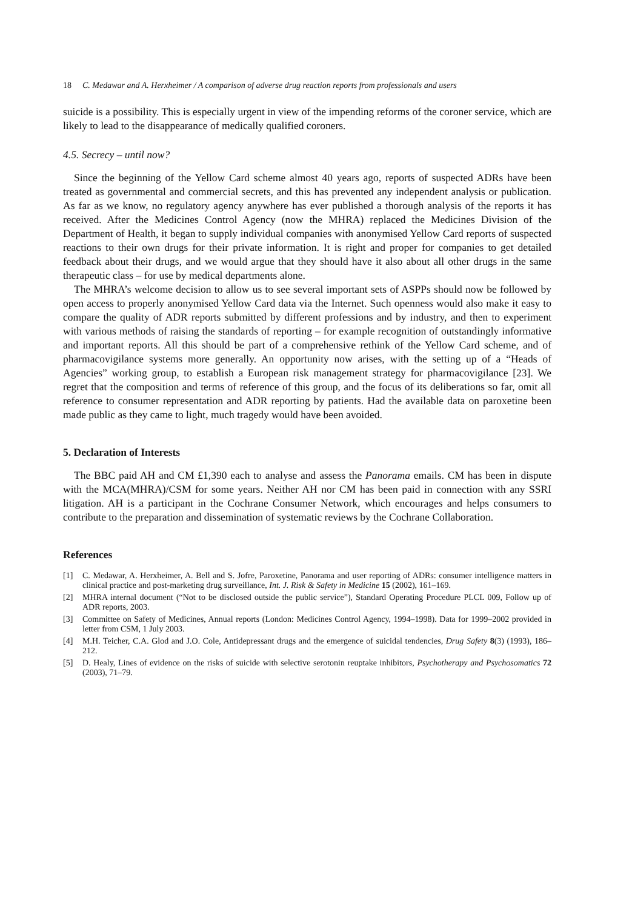18 C. Medawar and A. Herxheimer / A comparison of adverse drug reaction reports from professionals and users
suicide is a possibility. This is especially urgent in view of the impending reforms of the coroner service, which are likely to lead to the disappearance of medically qualified coroners.
4.5. Secrecy – until now?
Since the beginning of the Yellow Card scheme almost 40 years ago, reports of suspected ADRs have been treated as governmental and commercial secrets, and this has prevented any independent analysis or publication. As far as we know, no regulatory agency anywhere has ever published a thorough analysis of the reports it has received. After the Medicines Control Agency (now the MHRA) replaced the Medicines Division of the Department of Health, it began to supply individual companies with anonymised Yellow Card reports of suspected reactions to their own drugs for their private information. It is right and proper for companies to get detailed feedback about their drugs, and we would argue that they should have it also about all other drugs in the same therapeutic class – for use by medical departments alone.
The MHRA’s welcome decision to allow us to see several important sets of ASPPs should now be followed by open access to properly anonymised Yellow Card data via the Internet. Such openness would also make it easy to compare the quality of ADR reports submitted by different professions and by industry, and then to experiment with various methods of raising the standards of reporting – for example recognition of outstandingly informative and important reports. All this should be part of a comprehensive rethink of the Yellow Card scheme, and of pharmacovigilance systems more generally. An opportunity now arises, with the setting up of a “Heads of Agencies” working group, to establish a European risk management strategy for pharmacovigilance [23]. We regret that the composition and terms of reference of this group, and the focus of its deliberations so far, omit all reference to consumer representation and ADR reporting by patients. Had the available data on paroxetine been made public as they came to light, much tragedy would have been avoided.
5. Declaration of Interests
The BBC paid AH and CM £1,390 each to analyse and assess the Panorama emails. CM has been in dispute with the MCA(MHRA)/CSM for some years. Neither AH nor CM has been paid in connection with any SSRI litigation. AH is a participant in the Cochrane Consumer Network, which encourages and helps consumers to contribute to the preparation and dissemination of systematic reviews by the Cochrane Collaboration.
References
[1] C. Medawar, A. Herxheimer, A. Bell and S. Jofre, Paroxetine, Panorama and user reporting of ADRs: consumer intelligence matters in clinical practice and post-marketing drug surveillance, Int. J. Risk & Safety in Medicine 15 (2002), 161–169.
[2] MHRA internal document (“Not to be disclosed outside the public service”), Standard Operating Procedure PLCL 009, Follow up of ADR reports, 2003.
[3] Committee on Safety of Medicines, Annual reports (London: Medicines Control Agency, 1994–1998). Data for 1999–2002 provided in letter from CSM, 1 July 2003.
[4] M.H. Teicher, C.A. Glod and J.O. Cole, Antidepressant drugs and the emergence of suicidal tendencies, Drug Safety 8(3) (1993), 186–212.
[5] D. Healy, Lines of evidence on the risks of suicide with selective serotonin reuptake inhibitors, Psychotherapy and Psychosomatics 72 (2003), 71–79.